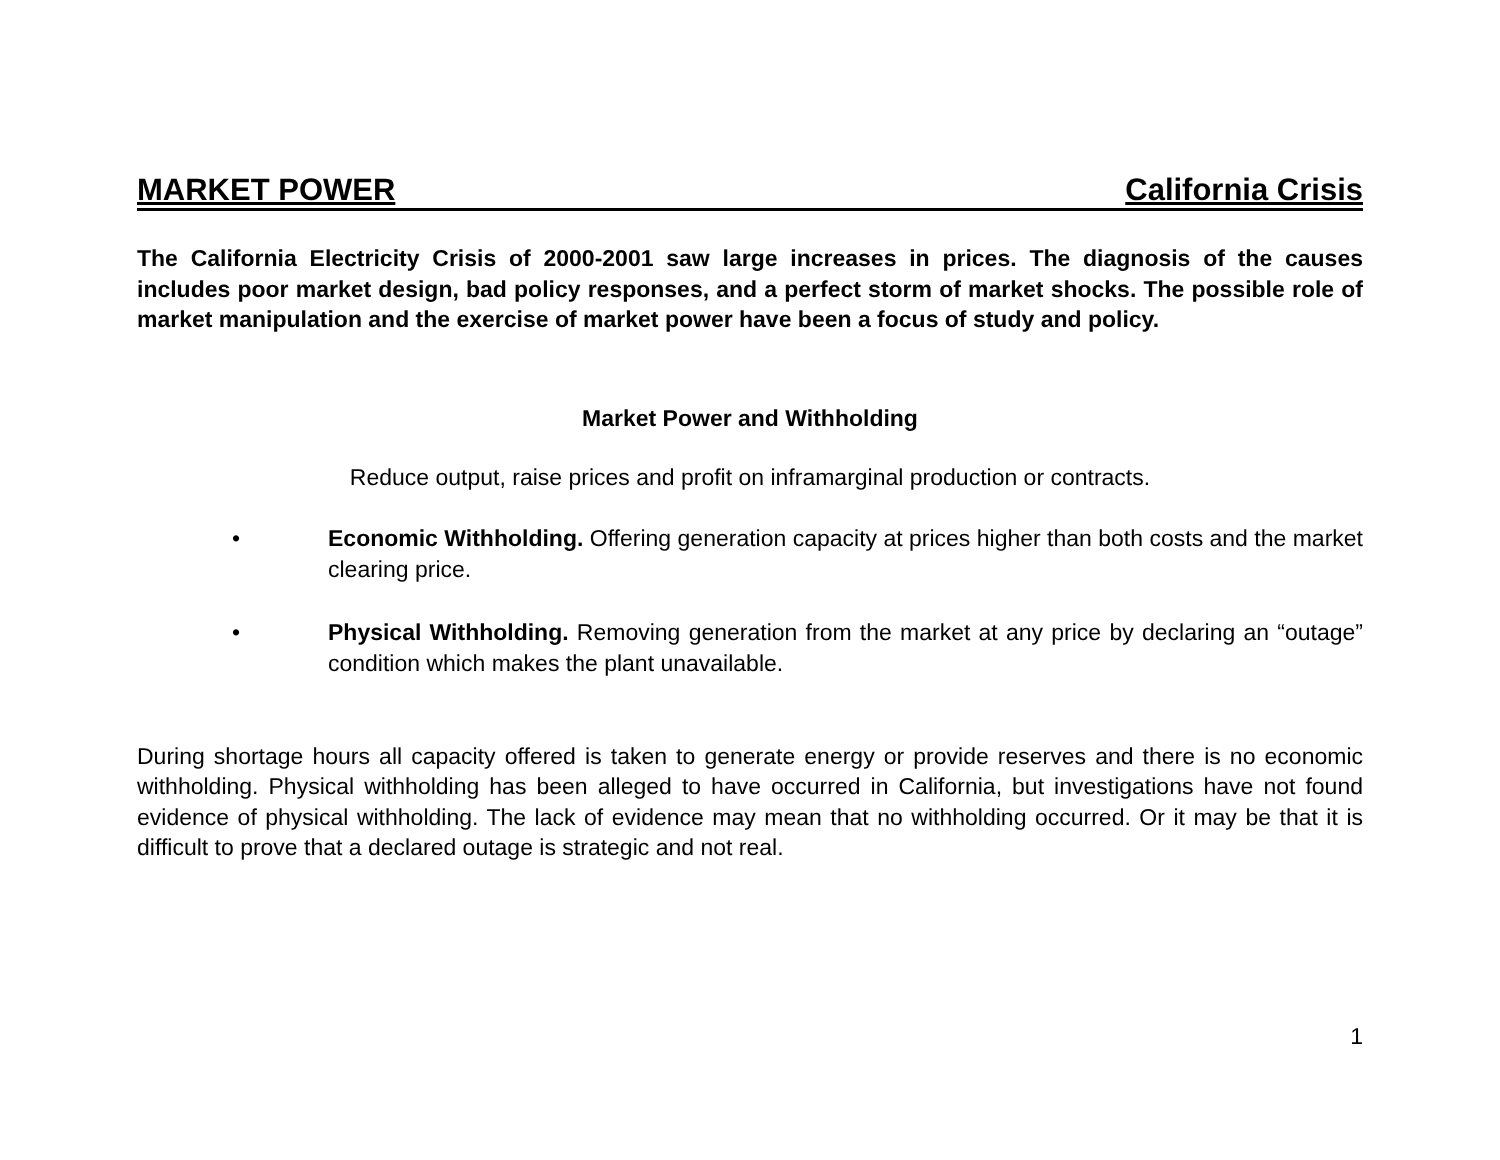MARKET POWER California Crisis
The California Electricity Crisis of 2000-2001 saw large increases in prices. The diagnosis of the causes includes poor market design, bad policy responses, and a perfect storm of market shocks. The possible role of market manipulation and the exercise of market power have been a focus of study and policy.
Market Power and Withholding
Reduce output, raise prices and profit on inframarginal production or contracts.
• Economic Withholding. Offering generation capacity at prices higher than both costs and the market clearing price.
• Physical Withholding. Removing generation from the market at any price by declaring an “outage” condition which makes the plant unavailable.
During shortage hours all capacity offered is taken to generate energy or provide reserves and there is no economic withholding. Physical withholding has been alleged to have occurred in California, but investigations have not found evidence of physical withholding. The lack of evidence may mean that no withholding occurred. Or it may be that it is difficult to prove that a declared outage is strategic and not real.
1